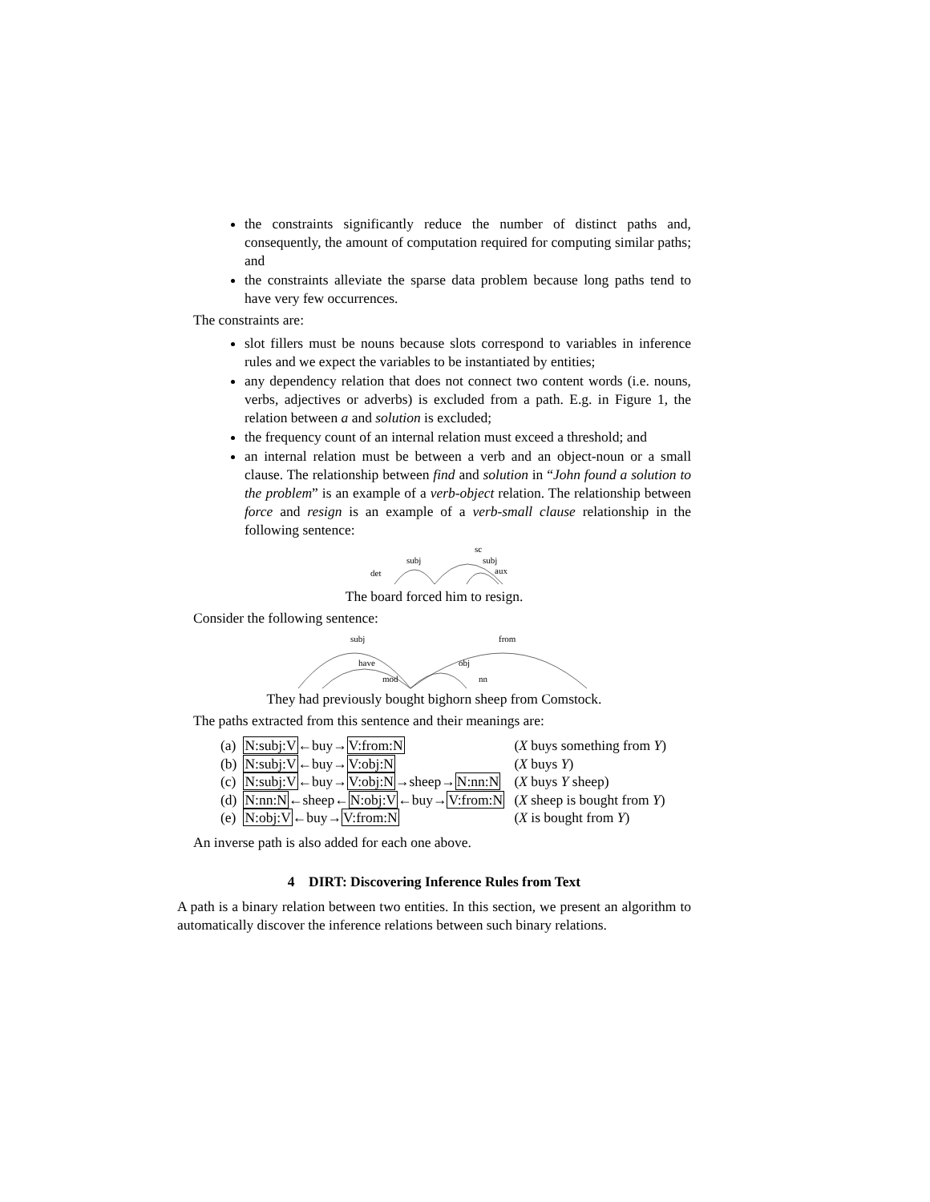the constraints significantly reduce the number of distinct paths and, consequently, the amount of computation required for computing similar paths; and
the constraints alleviate the sparse data problem because long paths tend to have very few occurrences.
The constraints are:
slot fillers must be nouns because slots correspond to variables in inference rules and we expect the variables to be instantiated by entities;
any dependency relation that does not connect two content words (i.e. nouns, verbs, adjectives or adverbs) is excluded from a path. E.g. in Figure 1, the relation between a and solution is excluded;
the frequency count of an internal relation must exceed a threshold; and
an internal relation must be between a verb and an object-noun or a small clause. The relationship between find and solution in “John found a solution to the problem” is an example of a verb-object relation. The relationship between force and resign is an example of a verb-small clause relationship in the following sentence:
subj
sc
subj
aux
det
The board forced him to resign.
Consider the following sentence:
subj
from
have
obj
mod
nn
They had previously bought bighorn sheep from Comstock.
The paths extracted from this sentence and their meanings are:
| (a) | N:subj:V ←buy→ V:from:N | ( X buys something from Y ) |
| (b) | N:subj:V ←buy→ V:obj:N | ( X buys Y ) |
| (c) | N:subj:V ←buy→ V:obj:N →sheep→ N:nn:N | ( X buys Y sheep) |
| (d) | N:nn:N ←sheep← N:obj:V ←buy→ V:from:N | ( X sheep is bought from Y ) |
| (e) | N:obj:V ←buy→ V:from:N | ( X is bought from Y ) |
An inverse path is also added for each one above.
4 DIRT: Discovering Inference Rules from Text
A path is a binary relation between two entities. In this section, we present an algorithm to automatically discover the inference relations between such binary relations.